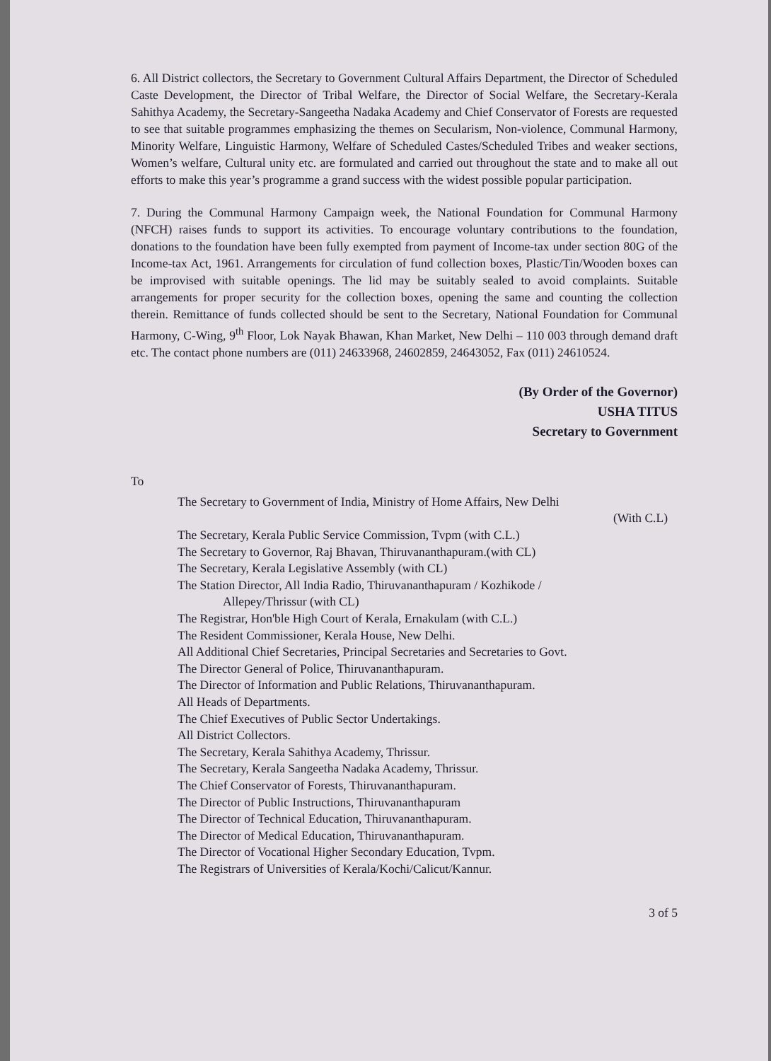6. All District collectors, the Secretary to Government Cultural Affairs Department, the Director of Scheduled Caste Development, the Director of Tribal Welfare, the Director of Social Welfare, the Secretary-Kerala Sahithya Academy, the Secretary-Sangeetha Nadaka Academy and Chief Conservator of Forests are requested to see that suitable programmes emphasizing the themes on Secularism, Non-violence, Communal Harmony, Minority Welfare, Linguistic Harmony, Welfare of Scheduled Castes/Scheduled Tribes and weaker sections, Women’s welfare, Cultural unity etc. are formulated and carried out throughout the state and to make all out efforts to make this year’s programme a grand success with the widest possible popular participation.
7. During the Communal Harmony Campaign week, the National Foundation for Communal Harmony (NFCH) raises funds to support its activities. To encourage voluntary contributions to the foundation, donations to the foundation have been fully exempted from payment of Income-tax under section 80G of the Income-tax Act, 1961. Arrangements for circulation of fund collection boxes, Plastic/Tin/Wooden boxes can be improvised with suitable openings. The lid may be suitably sealed to avoid complaints. Suitable arrangements for proper security for the collection boxes, opening the same and counting the collection therein. Remittance of funds collected should be sent to the Secretary, National Foundation for Communal Harmony, C-Wing, 9<sup>th</sup> Floor, Lok Nayak Bhawan, Khan Market, New Delhi – 110 003 through demand draft etc. The contact phone numbers are (011) 24633968, 24602859, 24643052, Fax (011) 24610524.
(By Order of the Governor)
USHA TITUS
Secretary to Government
To
The Secretary to Government of India, Ministry of Home Affairs, New Delhi
(With C.L)
The Secretary, Kerala Public Service Commission, Tvpm (with C.L.)
The Secretary to Governor, Raj Bhavan, Thiruvananthapuram.(with CL)
The Secretary, Kerala Legislative Assembly (with CL)
The Station Director, All India Radio, Thiruvananthapuram / Kozhikode /
Allepey/Thrissur (with CL)
The Registrar, Hon'ble High Court of Kerala, Ernakulam (with C.L.)
The Resident Commissioner, Kerala House, New Delhi.
All Additional Chief Secretaries, Principal Secretaries and Secretaries to Govt.
The Director General of Police, Thiruvananthapuram.
The Director of Information and Public Relations, Thiruvananthapuram.
All Heads of Departments.
The Chief Executives of Public Sector Undertakings.
All District Collectors.
The Secretary, Kerala Sahithya Academy, Thrissur.
The Secretary, Kerala Sangeetha Nadaka Academy, Thrissur.
The Chief Conservator of Forests, Thiruvananthapuram.
The Director of Public Instructions, Thiruvananthapuram
The Director of Technical Education, Thiruvananthapuram.
The Director of Medical Education, Thiruvananthapuram.
The Director of Vocational Higher Secondary Education, Tvpm.
The Registrars of Universities of Kerala/Kochi/Calicut/Kannur.
3 of 5